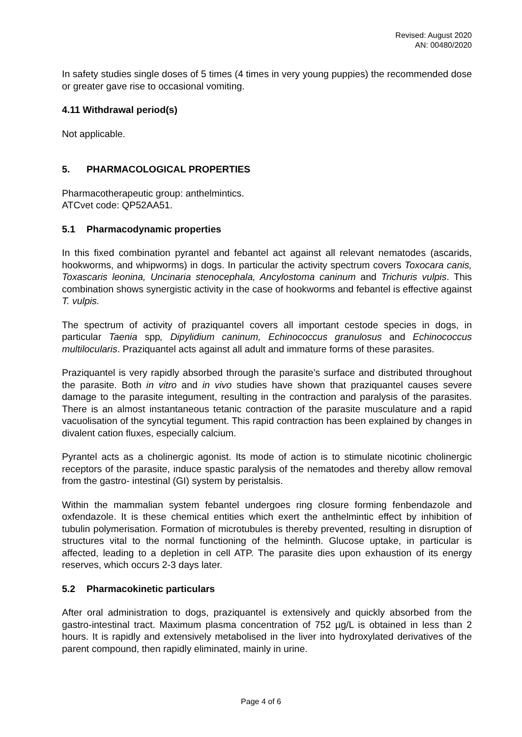Revised: August 2020
AN: 00480/2020
In safety studies single doses of 5 times (4 times in very young puppies) the recommended dose or greater gave rise to occasional vomiting.
4.11 Withdrawal period(s)
Not applicable.
5. PHARMACOLOGICAL PROPERTIES
Pharmacotherapeutic group: anthelmintics.
ATCvet code: QP52AA51.
5.1 Pharmacodynamic properties
In this fixed combination pyrantel and febantel act against all relevant nematodes (ascarids, hookworms, and whipworms) in dogs. In particular the activity spectrum covers Toxocara canis, Toxascaris leonina, Uncinaria stenocephala, Ancylostoma caninum and Trichuris vulpis. This combination shows synergistic activity in the case of hookworms and febantel is effective against T. vulpis.
The spectrum of activity of praziquantel covers all important cestode species in dogs, in particular Taenia spp, Dipylidium caninum, Echinococcus granulosus and Echinococcus multilocularis. Praziquantel acts against all adult and immature forms of these parasites.
Praziquantel is very rapidly absorbed through the parasite’s surface and distributed throughout the parasite. Both in vitro and in vivo studies have shown that praziquantel causes severe damage to the parasite integument, resulting in the contraction and paralysis of the parasites. There is an almost instantaneous tetanic contraction of the parasite musculature and a rapid vacuolisation of the syncytial tegument. This rapid contraction has been explained by changes in divalent cation fluxes, especially calcium.
Pyrantel acts as a cholinergic agonist. Its mode of action is to stimulate nicotinic cholinergic receptors of the parasite, induce spastic paralysis of the nematodes and thereby allow removal from the gastro- intestinal (GI) system by peristalsis.
Within the mammalian system febantel undergoes ring closure forming fenbendazole and oxfendazole. It is these chemical entities which exert the anthelmintic effect by inhibition of tubulin polymerisation. Formation of microtubules is thereby prevented, resulting in disruption of structures vital to the normal functioning of the helminth. Glucose uptake, in particular is affected, leading to a depletion in cell ATP. The parasite dies upon exhaustion of its energy reserves, which occurs 2-3 days later.
5.2 Pharmacokinetic particulars
After oral administration to dogs, praziquantel is extensively and quickly absorbed from the gastro-intestinal tract. Maximum plasma concentration of 752 µg/L is obtained in less than 2 hours. It is rapidly and extensively metabolised in the liver into hydroxylated derivatives of the parent compound, then rapidly eliminated, mainly in urine.
Page 4 of 6